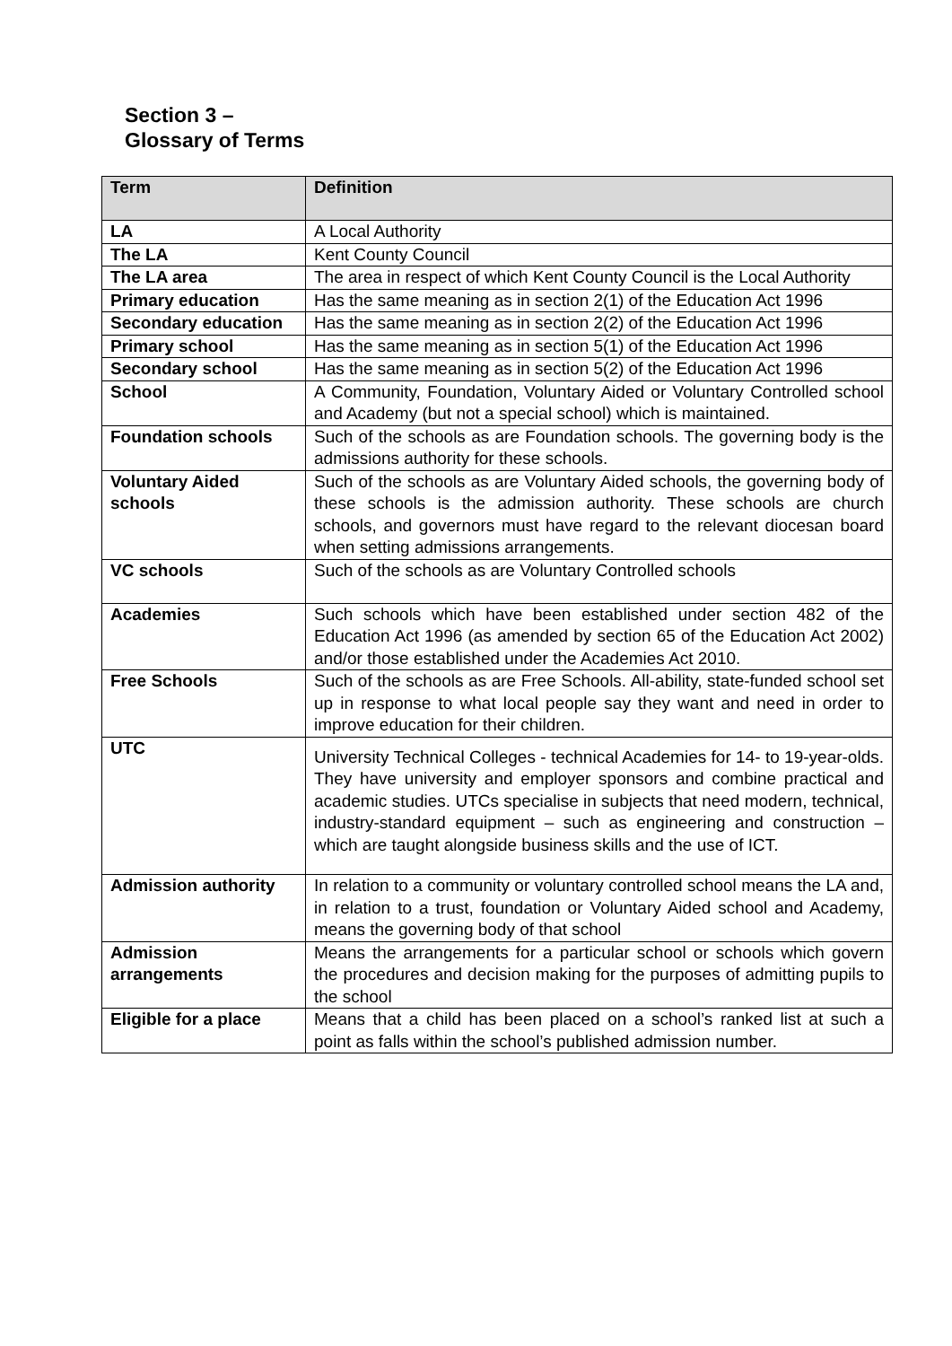Section 3 –
Glossary of Terms
| Term | Definition |
| --- | --- |
| LA | A Local Authority |
| The LA | Kent County Council |
| The LA area | The area in respect of which Kent County Council is the Local Authority |
| Primary education | Has the same meaning as in section 2(1) of the Education Act 1996 |
| Secondary education | Has the same meaning as in section 2(2) of the Education Act 1996 |
| Primary school | Has the same meaning as in section 5(1) of the Education Act 1996 |
| Secondary school | Has the same meaning as in section 5(2) of the Education Act 1996 |
| School | A Community, Foundation, Voluntary Aided or Voluntary Controlled school and Academy (but not a special school) which is maintained. |
| Foundation schools | Such of the schools as are Foundation schools. The governing body is the admissions authority for these schools. |
| Voluntary Aided schools | Such of the schools as are Voluntary Aided schools, the governing body of these schools is the admission authority. These schools are church schools, and governors must have regard to the relevant diocesan board when setting admissions arrangements. |
| VC schools | Such of the schools as are Voluntary Controlled schools |
| Academies | Such schools which have been established under section 482 of the Education Act 1996 (as amended by section 65 of the Education Act 2002) and/or those established under the Academies Act 2010. |
| Free Schools | Such of the schools as are Free Schools. All-ability, state-funded school set up in response to what local people say they want and need in order to improve education for their children. |
| UTC | University Technical Colleges - technical Academies for 14- to 19-year-olds. They have university and employer sponsors and combine practical and academic studies. UTCs specialise in subjects that need modern, technical, industry-standard equipment – such as engineering and construction – which are taught alongside business skills and the use of ICT. |
| Admission authority | In relation to a community or voluntary controlled school means the LA and, in relation to a trust, foundation or Voluntary Aided school and Academy, means the governing body of that school |
| Admission arrangements | Means the arrangements for a particular school or schools which govern the procedures and decision making for the purposes of admitting pupils to the school |
| Eligible for a place | Means that a child has been placed on a school’s ranked list at such a point as falls within the school’s published admission number. |